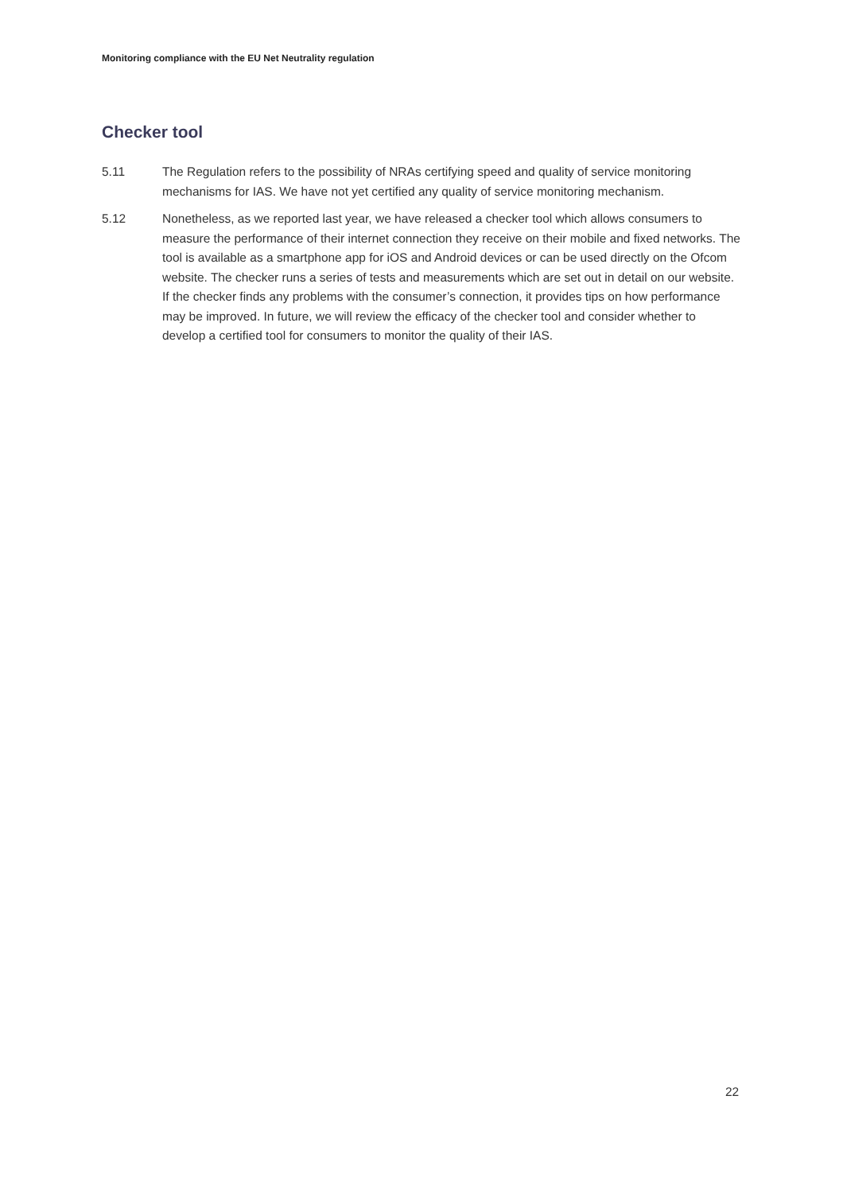Monitoring compliance with the EU Net Neutrality regulation
Checker tool
5.11 The Regulation refers to the possibility of NRAs certifying speed and quality of service monitoring mechanisms for IAS. We have not yet certified any quality of service monitoring mechanism.
5.12 Nonetheless, as we reported last year, we have released a checker tool which allows consumers to measure the performance of their internet connection they receive on their mobile and fixed networks. The tool is available as a smartphone app for iOS and Android devices or can be used directly on the Ofcom website. The checker runs a series of tests and measurements which are set out in detail on our website. If the checker finds any problems with the consumer’s connection, it provides tips on how performance may be improved. In future, we will review the efficacy of the checker tool and consider whether to develop a certified tool for consumers to monitor the quality of their IAS.
22